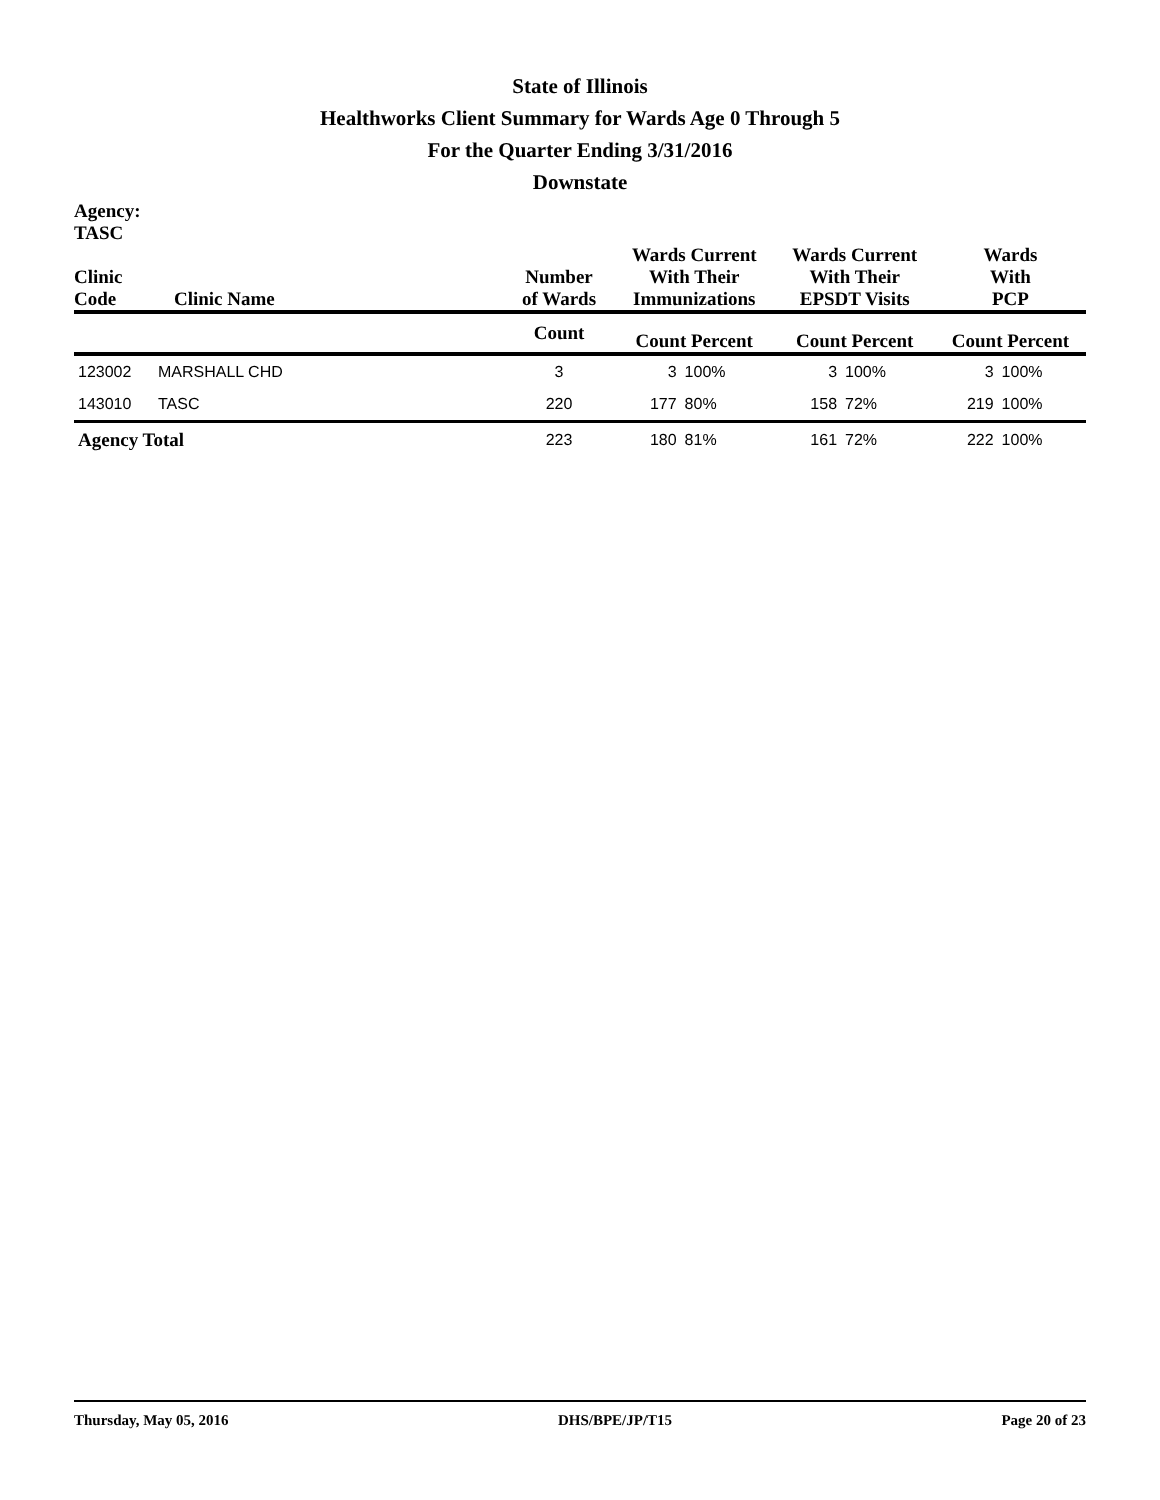State of Illinois
Healthworks Client Summary for Wards Age 0 Through 5
For the Quarter Ending 3/31/2016
Downstate
| Agency: TASC Clinic Code | Clinic Name | Number of Wards | Wards Current With Their Immunizations | | Wards Current With Their EPSDT Visits | | Wards With PCP | |
| --- | --- | --- | --- | --- | --- | --- | --- | --- |
| | | Count | Count Percent | | Count Percent | | Count Percent | |
| 123002 | MARSHALL CHD | 3 | 3 | 100% | 3 | 100% | 3 | 100% |
| 143010 | TASC | 220 | 177 | 80% | 158 | 72% | 219 | 100% |
| Agency Total | | 223 | 180 | 81% | 161 | 72% | 222 | 100% |
Thursday, May 05, 2016 DHS/BPE/JP/T15 Page 20 of 23